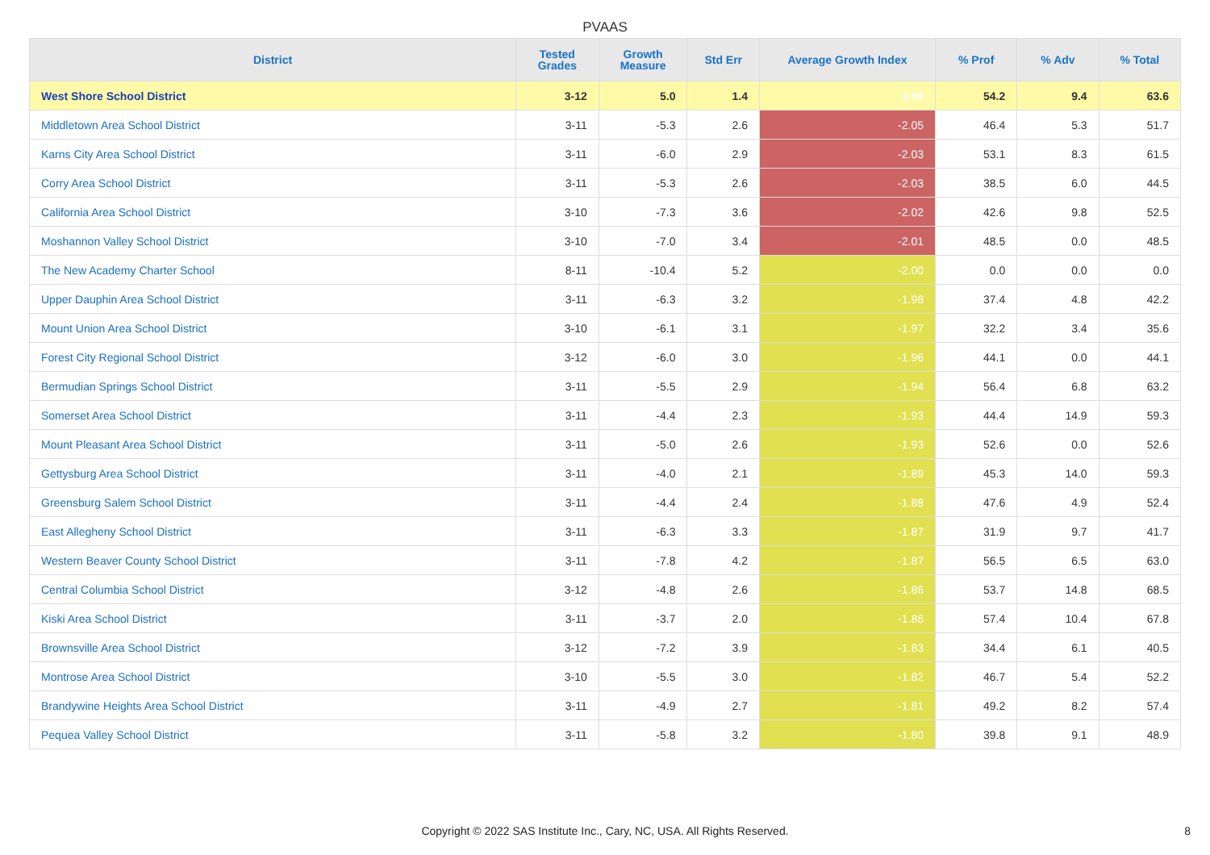PVAAS
| District | Tested Grades | Growth Measure | Std Err | Average Growth Index | % Prof | % Adv | % Total |
| --- | --- | --- | --- | --- | --- | --- | --- |
| West Shore School District | 3-12 | 5.0 | 1.4 | 3.59 | 54.2 | 9.4 | 63.6 |
| Middletown Area School District | 3-11 | -5.3 | 2.6 | -2.05 | 46.4 | 5.3 | 51.7 |
| Karns City Area School District | 3-11 | -6.0 | 2.9 | -2.03 | 53.1 | 8.3 | 61.5 |
| Corry Area School District | 3-11 | -5.3 | 2.6 | -2.03 | 38.5 | 6.0 | 44.5 |
| California Area School District | 3-10 | -7.3 | 3.6 | -2.02 | 42.6 | 9.8 | 52.5 |
| Moshannon Valley School District | 3-10 | -7.0 | 3.4 | -2.01 | 48.5 | 0.0 | 48.5 |
| The New Academy Charter School | 8-11 | -10.4 | 5.2 | -2.00 | 0.0 | 0.0 | 0.0 |
| Upper Dauphin Area School District | 3-11 | -6.3 | 3.2 | -1.98 | 37.4 | 4.8 | 42.2 |
| Mount Union Area School District | 3-10 | -6.1 | 3.1 | -1.97 | 32.2 | 3.4 | 35.6 |
| Forest City Regional School District | 3-12 | -6.0 | 3.0 | -1.96 | 44.1 | 0.0 | 44.1 |
| Bermudian Springs School District | 3-11 | -5.5 | 2.9 | -1.94 | 56.4 | 6.8 | 63.2 |
| Somerset Area School District | 3-11 | -4.4 | 2.3 | -1.93 | 44.4 | 14.9 | 59.3 |
| Mount Pleasant Area School District | 3-11 | -5.0 | 2.6 | -1.93 | 52.6 | 0.0 | 52.6 |
| Gettysburg Area School District | 3-11 | -4.0 | 2.1 | -1.89 | 45.3 | 14.0 | 59.3 |
| Greensburg Salem School District | 3-11 | -4.4 | 2.4 | -1.88 | 47.6 | 4.9 | 52.4 |
| East Allegheny School District | 3-11 | -6.3 | 3.3 | -1.87 | 31.9 | 9.7 | 41.7 |
| Western Beaver County School District | 3-11 | -7.8 | 4.2 | -1.87 | 56.5 | 6.5 | 63.0 |
| Central Columbia School District | 3-12 | -4.8 | 2.6 | -1.86 | 53.7 | 14.8 | 68.5 |
| Kiski Area School District | 3-11 | -3.7 | 2.0 | -1.86 | 57.4 | 10.4 | 67.8 |
| Brownsville Area School District | 3-12 | -7.2 | 3.9 | -1.83 | 34.4 | 6.1 | 40.5 |
| Montrose Area School District | 3-10 | -5.5 | 3.0 | -1.82 | 46.7 | 5.4 | 52.2 |
| Brandywine Heights Area School District | 3-11 | -4.9 | 2.7 | -1.81 | 49.2 | 8.2 | 57.4 |
| Pequea Valley School District | 3-11 | -5.8 | 3.2 | -1.80 | 39.8 | 9.1 | 48.9 |
Copyright © 2022 SAS Institute Inc., Cary, NC, USA. All Rights Reserved.
8